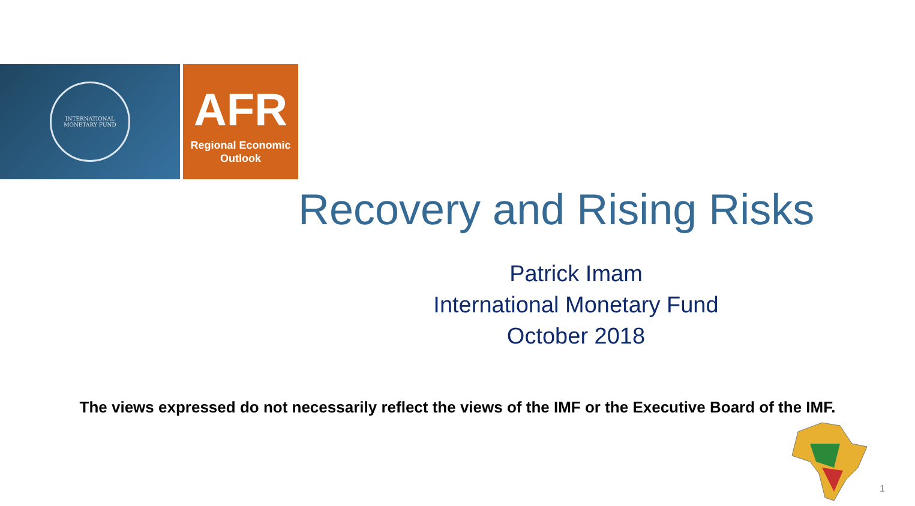INTERNATIONAL
MONETARY FUND
AFR
Regional Economic
Outlook
Recovery and Rising Risks
Patrick Imam
International Monetary Fund
October 2018
The views expressed do not necessarily reflect the views of the IMF or the Executive Board of the IMF.
1